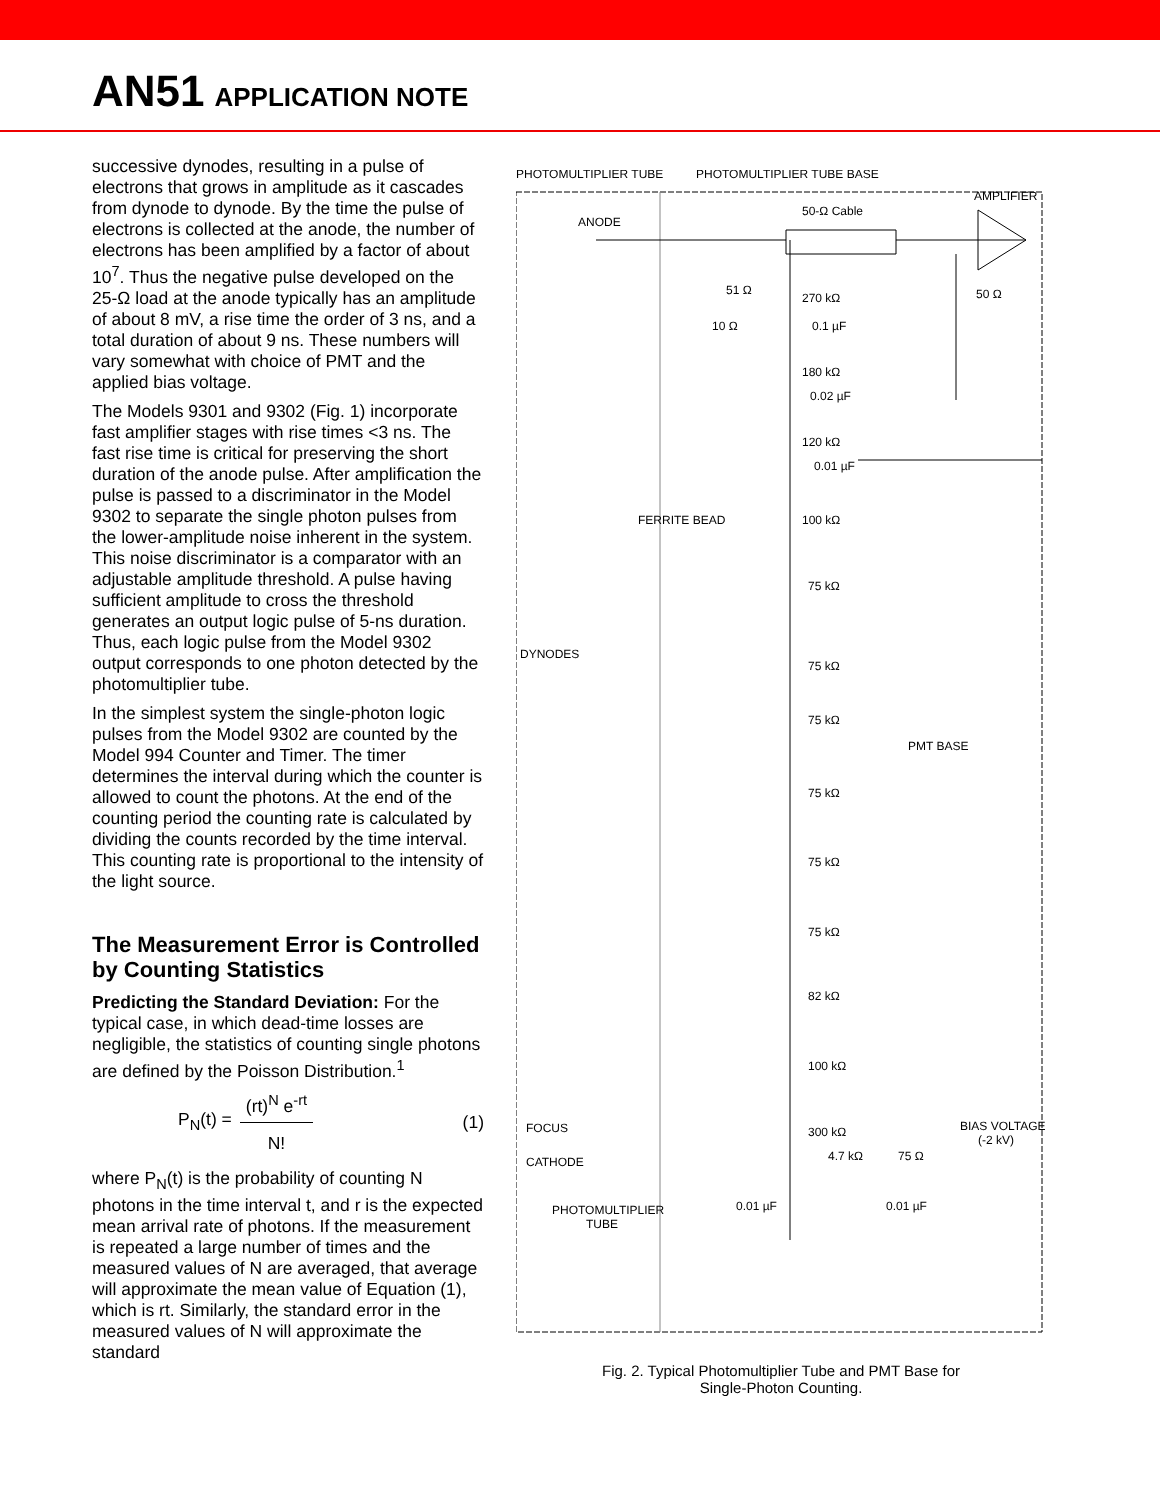AN51 APPLICATION NOTE
successive dynodes, resulting in a pulse of electrons that grows in amplitude as it cascades from dynode to dynode. By the time the pulse of electrons is collected at the anode, the number of electrons has been amplified by a factor of about 10<sup>7</sup>. Thus the negative pulse developed on the 25-Ω load at the anode typically has an amplitude of about 8 mV, a rise time the order of 3 ns, and a total duration of about 9 ns. These numbers will vary somewhat with choice of PMT and the applied bias voltage.
The Models 9301 and 9302 (Fig. 1) incorporate fast amplifier stages with rise times <3 ns. The fast rise time is critical for preserving the short duration of the anode pulse. After amplification the pulse is passed to a discriminator in the Model 9302 to separate the single photon pulses from the lower-amplitude noise inherent in the system. This noise discriminator is a comparator with an adjustable amplitude threshold. A pulse having sufficient amplitude to cross the threshold generates an output logic pulse of 5-ns duration. Thus, each logic pulse from the Model 9302 output corresponds to one photon detected by the photomultiplier tube.
In the simplest system the single-photon logic pulses from the Model 9302 are counted by the Model 994 Counter and Timer. The timer determines the interval during which the counter is allowed to count the photons. At the end of the counting period the counting rate is calculated by dividing the counts recorded by the time interval. This counting rate is proportional to the intensity of the light source.
The Measurement Error is Controlled by Counting Statistics
Predicting the Standard Deviation: For the typical case, in which dead-time losses are negligible, the statistics of counting single photons are defined by the Poisson Distribution.<sup>1</sup>
P<sub>N</sub>(t) = (rt)<sup>N</sup> e<sup>-rt</sup> N! (1)
where P<sub>N</sub>(t) is the probability of counting N photons in the time interval t, and r is the expected mean arrival rate of photons. If the measurement is repeated a large number of times and the measured values of N are averaged, that average will approximate the mean value of Equation (1), which is rt. Similarly, the standard error in the measured values of N will approximate the standard
PHOTOMULTIPLIER TUBE
PHOTOMULTIPLIER TUBE BASE
AMPLIFIER
50-Ω Cable
ANODE
51 Ω
270 kΩ
10 Ω
0.1 µF
50 Ω
180 kΩ
0.02 µF
120 kΩ
0.01 µF
FERRITE BEAD
100 kΩ
75 kΩ
DYNODES
75 kΩ
75 kΩ
PMT BASE
75 kΩ
75 kΩ
75 kΩ
82 kΩ
100 kΩ
FOCUS
300 kΩ
BIAS VOLTAGE
(-2 kV)
CATHODE
4.7 kΩ
75 Ω
0.01 µF
0.01 µF
PHOTOMULTIPLIER
TUBE
Fig. 2. Typical Photomultiplier Tube and PMT Base for
Single-Photon Counting.